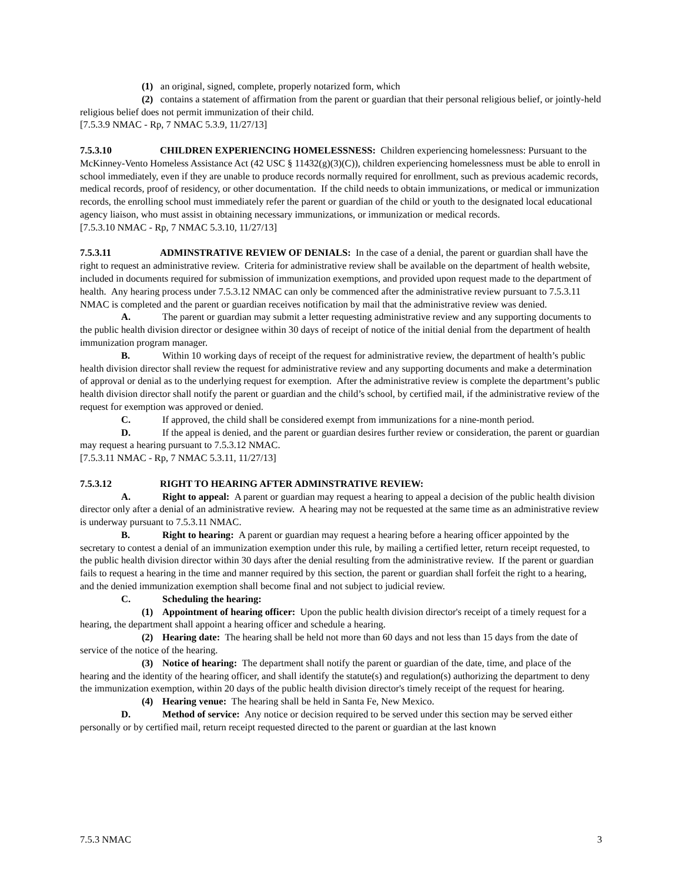(1) an original, signed, complete, properly notarized form, which
(2) contains a statement of affirmation from the parent or guardian that their personal religious belief, or jointly-held religious belief does not permit immunization of their child.
[7.5.3.9 NMAC - Rp, 7 NMAC 5.3.9, 11/27/13]
7.5.3.10 CHILDREN EXPERIENCING HOMELESSNESS: Children experiencing homelessness: Pursuant to the McKinney-Vento Homeless Assistance Act (42 USC § 11432(g)(3)(C)), children experiencing homelessness must be able to enroll in school immediately, even if they are unable to produce records normally required for enrollment, such as previous academic records, medical records, proof of residency, or other documentation. If the child needs to obtain immunizations, or medical or immunization records, the enrolling school must immediately refer the parent or guardian of the child or youth to the designated local educational agency liaison, who must assist in obtaining necessary immunizations, or immunization or medical records.
[7.5.3.10 NMAC - Rp, 7 NMAC 5.3.10, 11/27/13]
7.5.3.11 ADMINSTRATIVE REVIEW OF DENIALS: In the case of a denial, the parent or guardian shall have the right to request an administrative review. Criteria for administrative review shall be available on the department of health website, included in documents required for submission of immunization exemptions, and provided upon request made to the department of health. Any hearing process under 7.5.3.12 NMAC can only be commenced after the administrative review pursuant to 7.5.3.11 NMAC is completed and the parent or guardian receives notification by mail that the administrative review was denied.
A. The parent or guardian may submit a letter requesting administrative review and any supporting documents to the public health division director or designee within 30 days of receipt of notice of the initial denial from the department of health immunization program manager.
B. Within 10 working days of receipt of the request for administrative review, the department of health’s public health division director shall review the request for administrative review and any supporting documents and make a determination of approval or denial as to the underlying request for exemption. After the administrative review is complete the department’s public health division director shall notify the parent or guardian and the child’s school, by certified mail, if the administrative review of the request for exemption was approved or denied.
C. If approved, the child shall be considered exempt from immunizations for a nine-month period.
D. If the appeal is denied, and the parent or guardian desires further review or consideration, the parent or guardian may request a hearing pursuant to 7.5.3.12 NMAC.
[7.5.3.11 NMAC - Rp, 7 NMAC 5.3.11, 11/27/13]
7.5.3.12 RIGHT TO HEARING AFTER ADMINSTRATIVE REVIEW:
A. Right to appeal: A parent or guardian may request a hearing to appeal a decision of the public health division director only after a denial of an administrative review. A hearing may not be requested at the same time as an administrative review is underway pursuant to 7.5.3.11 NMAC.
B. Right to hearing: A parent or guardian may request a hearing before a hearing officer appointed by the secretary to contest a denial of an immunization exemption under this rule, by mailing a certified letter, return receipt requested, to the public health division director within 30 days after the denial resulting from the administrative review. If the parent or guardian fails to request a hearing in the time and manner required by this section, the parent or guardian shall forfeit the right to a hearing, and the denied immunization exemption shall become final and not subject to judicial review.
C. Scheduling the hearing:
(1) Appointment of hearing officer: Upon the public health division director's receipt of a timely request for a hearing, the department shall appoint a hearing officer and schedule a hearing.
(2) Hearing date: The hearing shall be held not more than 60 days and not less than 15 days from the date of service of the notice of the hearing.
(3) Notice of hearing: The department shall notify the parent or guardian of the date, time, and place of the hearing and the identity of the hearing officer, and shall identify the statute(s) and regulation(s) authorizing the department to deny the immunization exemption, within 20 days of the public health division director's timely receipt of the request for hearing.
(4) Hearing venue: The hearing shall be held in Santa Fe, New Mexico.
D. Method of service: Any notice or decision required to be served under this section may be served either personally or by certified mail, return receipt requested directed to the parent or guardian at the last known
7.5.3 NMAC 3